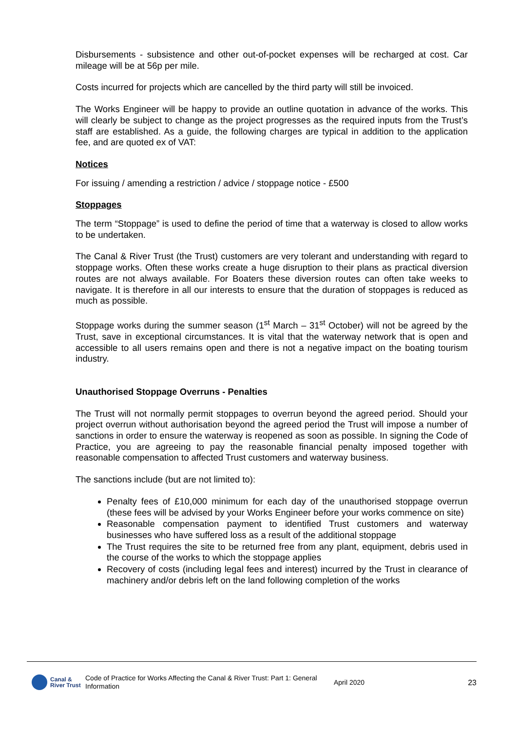Disbursements - subsistence and other out-of-pocket expenses will be recharged at cost. Car mileage will be at 56p per mile.
Costs incurred for projects which are cancelled by the third party will still be invoiced.
The Works Engineer will be happy to provide an outline quotation in advance of the works. This will clearly be subject to change as the project progresses as the required inputs from the Trust’s staff are established. As a guide, the following charges are typical in addition to the application fee, and are quoted ex of VAT:
Notices
For issuing / amending a restriction / advice / stoppage notice - £500
Stoppages
The term “Stoppage” is used to define the period of time that a waterway is closed to allow works to be undertaken.
The Canal & River Trust (the Trust) customers are very tolerant and understanding with regard to stoppage works. Often these works create a huge disruption to their plans as practical diversion routes are not always available. For Boaters these diversion routes can often take weeks to navigate. It is therefore in all our interests to ensure that the duration of stoppages is reduced as much as possible.
Stoppage works during the summer season (1<sup>st</sup> March – 31<sup>st</sup> October) will not be agreed by the Trust, save in exceptional circumstances. It is vital that the waterway network that is open and accessible to all users remains open and there is not a negative impact on the boating tourism industry.
Unauthorised Stoppage Overruns - Penalties
The Trust will not normally permit stoppages to overrun beyond the agreed period. Should your project overrun without authorisation beyond the agreed period the Trust will impose a number of sanctions in order to ensure the waterway is reopened as soon as possible. In signing the Code of Practice, you are agreeing to pay the reasonable financial penalty imposed together with reasonable compensation to affected Trust customers and waterway business.
The sanctions include (but are not limited to):
Penalty fees of £10,000 minimum for each day of the unauthorised stoppage overrun (these fees will be advised by your Works Engineer before your works commence on site)
Reasonable compensation payment to identified Trust customers and waterway businesses who have suffered loss as a result of the additional stoppage
The Trust requires the site to be returned free from any plant, equipment, debris used in the course of the works to which the stoppage applies
Recovery of costs (including legal fees and interest) incurred by the Trust in clearance of machinery and/or debris left on the land following completion of the works
Canal &
River Trust
Code of Practice for Works Affecting the Canal & River Trust: Part 1: General Information
April 2020 23